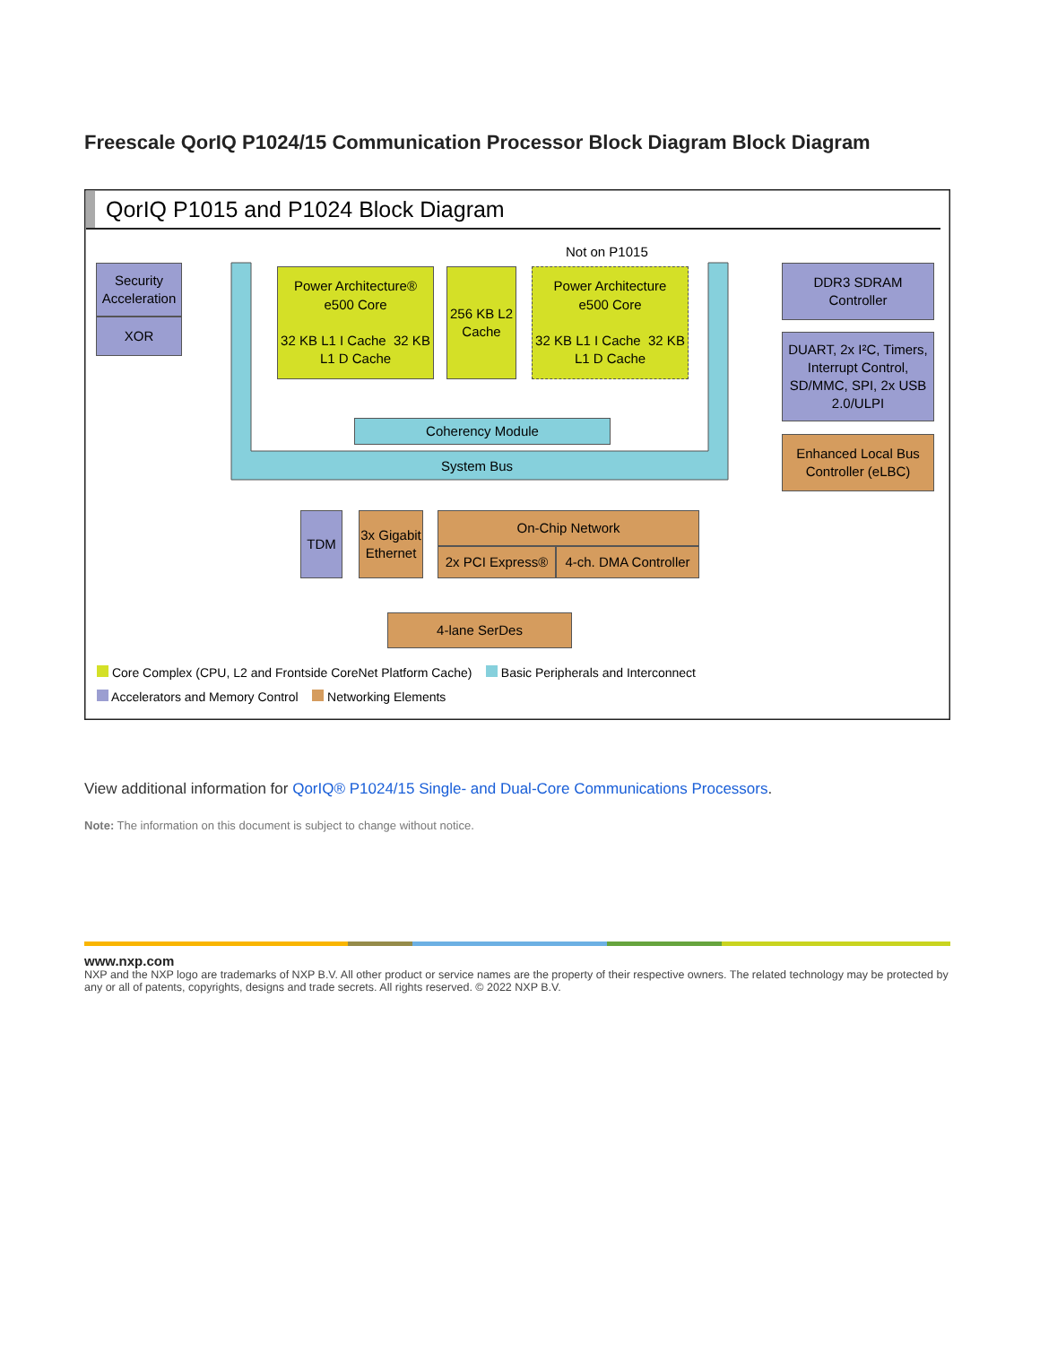Freescale QorIQ P1024/15 Communication Processor Block Diagram Block Diagram
QorIQ P1015 and P1024 Block Diagram
Not on P1015
Security Acceleration
XOR
Power Architecture®
e500 Core
32 KB L1 I Cache 32 KB L1 D Cache
256 KB L2 Cache
Power Architecture
e500 Core
32 KB L1 I Cache 32 KB L1 D Cache
Coherency Module
System Bus
DDR3 SDRAM Controller
DUART, 2x I²C, Timers, Interrupt Control, SD/MMC, SPI, 2x USB 2.0/ULPI
Enhanced Local Bus Controller (eLBC)
TDM
3x Gigabit Ethernet
On-Chip Network
2x PCI Express®
4-ch. DMA Controller
4-lane SerDes
Core Complex (CPU, L2 and Frontside CoreNet Platform Cache) Basic Peripherals and Interconnect
Accelerators and Memory Control Networking Elements
View additional information for QorIQ® P1024/15 Single- and Dual-Core Communications Processors.
Note: The information on this document is subject to change without notice.
www.nxp.com
NXP and the NXP logo are trademarks of NXP B.V. All other product or service names are the property of their respective owners. The related technology may be protected by any or all of patents, copyrights, designs and trade secrets. All rights reserved. © 2022 NXP B.V.